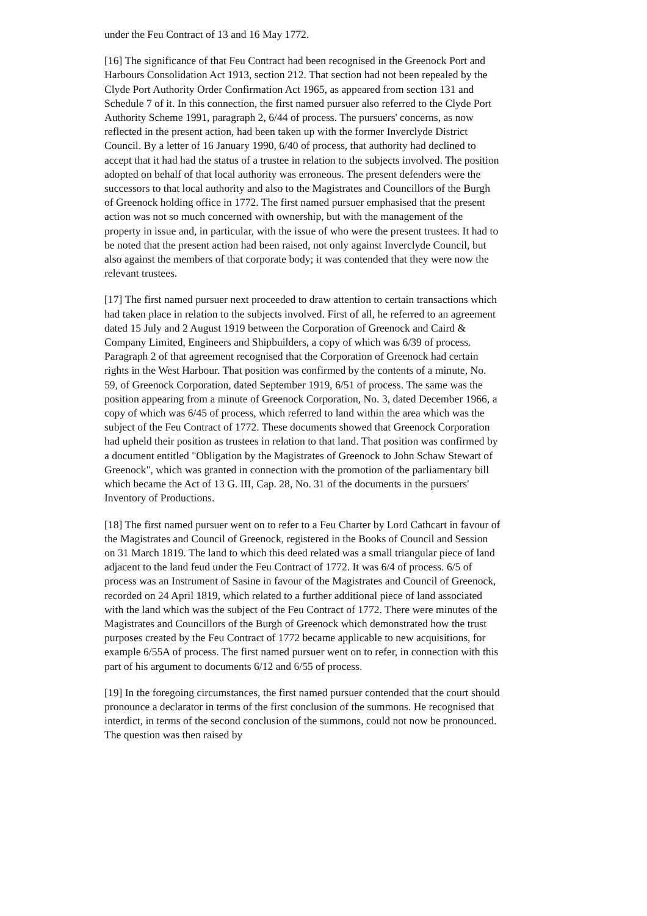under the Feu Contract of 13 and 16 May 1772.
[16] The significance of that Feu Contract had been recognised in the Greenock Port and Harbours Consolidation Act 1913, section 212. That section had not been repealed by the Clyde Port Authority Order Confirmation Act 1965, as appeared from section 131 and Schedule 7 of it. In this connection, the first named pursuer also referred to the Clyde Port Authority Scheme 1991, paragraph 2, 6/44 of process. The pursuers' concerns, as now reflected in the present action, had been taken up with the former Inverclyde District Council. By a letter of 16 January 1990, 6/40 of process, that authority had declined to accept that it had had the status of a trustee in relation to the subjects involved. The position adopted on behalf of that local authority was erroneous. The present defenders were the successors to that local authority and also to the Magistrates and Councillors of the Burgh of Greenock holding office in 1772. The first named pursuer emphasised that the present action was not so much concerned with ownership, but with the management of the property in issue and, in particular, with the issue of who were the present trustees. It had to be noted that the present action had been raised, not only against Inverclyde Council, but also against the members of that corporate body; it was contended that they were now the relevant trustees.
[17] The first named pursuer next proceeded to draw attention to certain transactions which had taken place in relation to the subjects involved. First of all, he referred to an agreement dated 15 July and 2 August 1919 between the Corporation of Greenock and Caird & Company Limited, Engineers and Shipbuilders, a copy of which was 6/39 of process. Paragraph 2 of that agreement recognised that the Corporation of Greenock had certain rights in the West Harbour. That position was confirmed by the contents of a minute, No. 59, of Greenock Corporation, dated September 1919, 6/51 of process. The same was the position appearing from a minute of Greenock Corporation, No. 3, dated December 1966, a copy of which was 6/45 of process, which referred to land within the area which was the subject of the Feu Contract of 1772. These documents showed that Greenock Corporation had upheld their position as trustees in relation to that land. That position was confirmed by a document entitled "Obligation by the Magistrates of Greenock to John Schaw Stewart of Greenock", which was granted in connection with the promotion of the parliamentary bill which became the Act of 13 G. III, Cap. 28, No. 31 of the documents in the pursuers' Inventory of Productions.
[18] The first named pursuer went on to refer to a Feu Charter by Lord Cathcart in favour of the Magistrates and Council of Greenock, registered in the Books of Council and Session on 31 March 1819. The land to which this deed related was a small triangular piece of land adjacent to the land feud under the Feu Contract of 1772. It was 6/4 of process. 6/5 of process was an Instrument of Sasine in favour of the Magistrates and Council of Greenock, recorded on 24 April 1819, which related to a further additional piece of land associated with the land which was the subject of the Feu Contract of 1772. There were minutes of the Magistrates and Councillors of the Burgh of Greenock which demonstrated how the trust purposes created by the Feu Contract of 1772 became applicable to new acquisitions, for example 6/55A of process. The first named pursuer went on to refer, in connection with this part of his argument to documents 6/12 and 6/55 of process.
[19] In the foregoing circumstances, the first named pursuer contended that the court should pronounce a declarator in terms of the first conclusion of the summons. He recognised that interdict, in terms of the second conclusion of the summons, could not now be pronounced. The question was then raised by